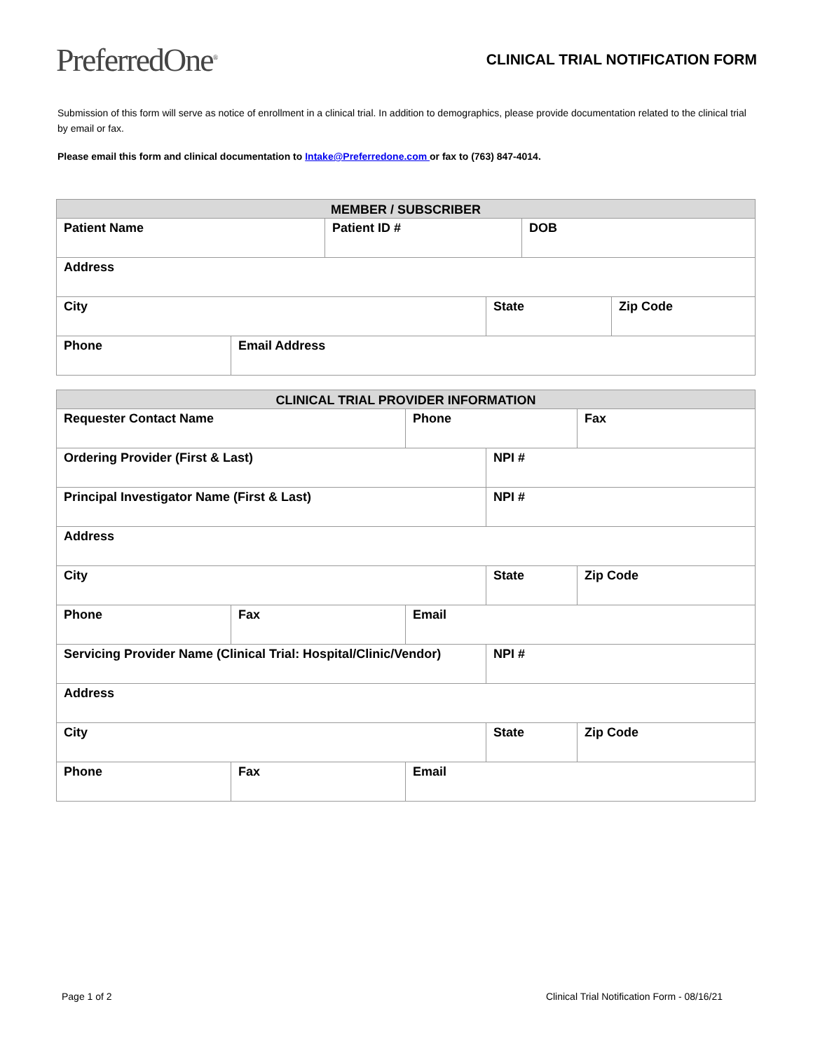PreferredOne<sup>®</sup>
CLINICAL TRIAL NOTIFICATION FORM
Submission of this form will serve as notice of enrollment in a clinical trial. In addition to demographics, please provide documentation related to the clinical trial by email or fax.
Please email this form and clinical documentation to Intake@Preferredone.com or fax to (763) 847-4014.
| MEMBER / SUBSCRIBER | | | | | |
| --- | --- | --- | --- | --- | --- |
| Patient Name | | Patient ID # | | DOB | |
| Address | | | | | |
| City | | | State | | Zip Code |
| Phone | Email Address | | | | |
| CLINICAL TRIAL PROVIDER INFORMATION | | | | |
| --- | --- | --- | --- | --- |
| Requester Contact Name | | Phone | | Fax |
| Ordering Provider (First & Last) | | | NPI # | |
| Principal Investigator Name (First & Last) | | | NPI # | |
| Address | | | | |
| City | | | State | Zip Code |
| Phone | Fax | Email | | |
| Servicing Provider Name (Clinical Trial: Hospital/Clinic/Vendor) | | | NPI # | |
| Address | | | | |
| City | | | State | Zip Code |
| Phone | Fax | Email | | |
Page 1 of 2 Clinical Trial Notification Form - 08/16/21